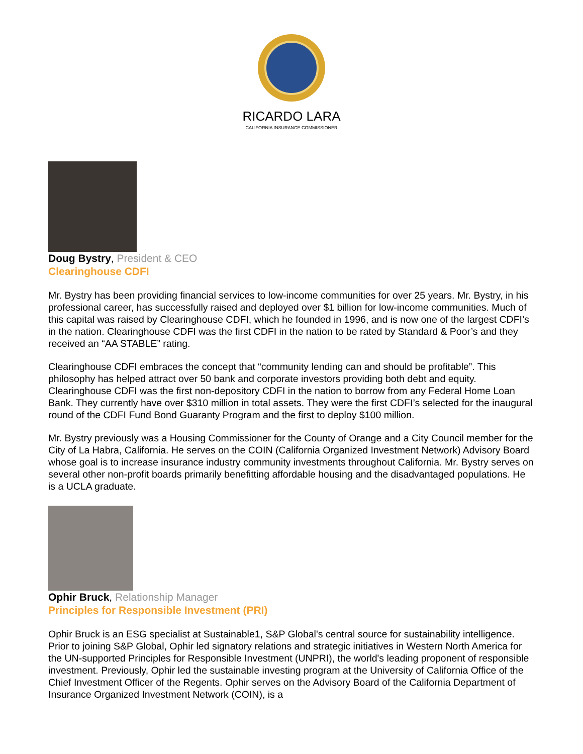RICARDO LARA
CALIFORNIA INSURANCE COMMISSIONER
Doug Bystry, President & CEO
Clearinghouse CDFI
Mr. Bystry has been providing financial services to low-income communities for over 25 years. Mr. Bystry, in his professional career, has successfully raised and deployed over $1 billion for low-income communities. Much of this capital was raised by Clearinghouse CDFI, which he founded in 1996, and is now one of the largest CDFI’s in the nation. Clearinghouse CDFI was the first CDFI in the nation to be rated by Standard & Poor’s and they received an “AA STABLE” rating.
Clearinghouse CDFI embraces the concept that “community lending can and should be profitable”. This philosophy has helped attract over 50 bank and corporate investors providing both debt and equity. Clearinghouse CDFI was the first non-depository CDFI in the nation to borrow from any Federal Home Loan Bank. They currently have over $310 million in total assets. They were the first CDFI’s selected for the inaugural round of the CDFI Fund Bond Guaranty Program and the first to deploy $100 million.
Mr. Bystry previously was a Housing Commissioner for the County of Orange and a City Council member for the City of La Habra, California. He serves on the COIN (California Organized Investment Network) Advisory Board whose goal is to increase insurance industry community investments throughout California. Mr. Bystry serves on several other non-profit boards primarily benefitting affordable housing and the disadvantaged populations. He is a UCLA graduate.
Ophir Bruck, Relationship Manager
Principles for Responsible Investment (PRI)
Ophir Bruck is an ESG specialist at Sustainable1, S&P Global's central source for sustainability intelligence. Prior to joining S&P Global, Ophir led signatory relations and strategic initiatives in Western North America for the UN-supported Principles for Responsible Investment (UNPRI), the world's leading proponent of responsible investment. Previously, Ophir led the sustainable investing program at the University of California Office of the Chief Investment Officer of the Regents. Ophir serves on the Advisory Board of the California Department of Insurance Organized Investment Network (COIN), is a